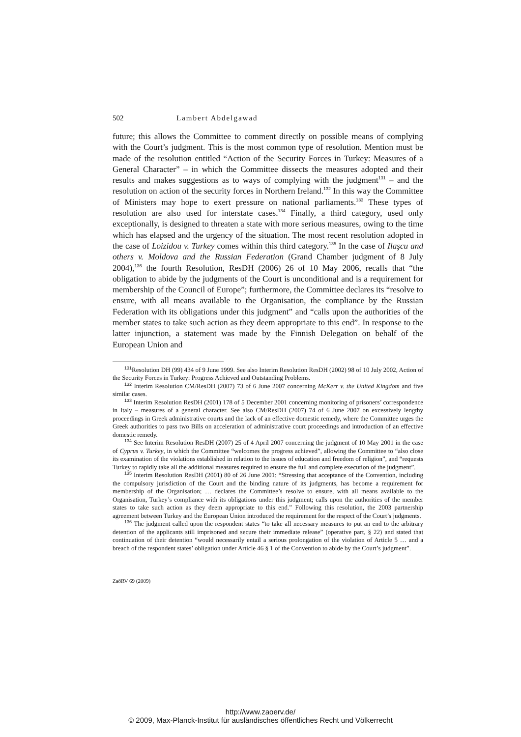502 Lambert Abdelgawad
future; this allows the Committee to comment directly on possible means of complying with the Court’s judgment. This is the most common type of resolution. Mention must be made of the resolution entitled “Action of the Security Forces in Turkey: Measures of a General Character” – in which the Committee dissects the measures adopted and their results and makes suggestions as to ways of complying with the judgment<sup>131</sup> – and the resolution on action of the security forces in Northern Ireland.<sup>132</sup> In this way the Committee of Ministers may hope to exert pressure on national parliaments.<sup>133</sup> These types of resolution are also used for interstate cases.<sup>134</sup> Finally, a third category, used only exceptionally, is designed to threaten a state with more serious measures, owing to the time which has elapsed and the urgency of the situation. The most recent resolution adopted in the case of Loizidou v. Turkey comes within this third category.<sup>135</sup> In the case of Ilaşcu and others v. Moldova and the Russian Federation (Grand Chamber judgment of 8 July 2004),<sup>136</sup> the fourth Resolution, ResDH (2006) 26 of 10 May 2006, recalls that “the obligation to abide by the judgments of the Court is unconditional and is a requirement for membership of the Council of Europe”; furthermore, the Committee declares its “resolve to ensure, with all means available to the Organisation, the compliance by the Russian Federation with its obligations under this judgment” and “calls upon the authorities of the member states to take such action as they deem appropriate to this end”. In response to the latter injunction, a statement was made by the Finnish Delegation on behalf of the European Union and
<sup>131</sup> Resolution DH (99) 434 of 9 June 1999. See also Interim Resolution ResDH (2002) 98 of 10 July 2002, Action of the Security Forces in Turkey: Progress Achieved and Outstanding Problems.
<sup>132</sup> Interim Resolution CM/ResDH (2007) 73 of 6 June 2007 concerning McKerr v. the United Kingdom and five similar cases.
<sup>133</sup> Interim Resolution ResDH (2001) 178 of 5 December 2001 concerning monitoring of prisoners’ correspondence in Italy – measures of a general character. See also CM/ResDH (2007) 74 of 6 June 2007 on excessively lengthy proceedings in Greek administrative courts and the lack of an effective domestic remedy, where the Committee urges the Greek authorities to pass two Bills on acceleration of administrative court proceedings and introduction of an effective domestic remedy.
<sup>134</sup> See Interim Resolution ResDH (2007) 25 of 4 April 2007 concerning the judgment of 10 May 2001 in the case of Cyprus v. Turkey, in which the Committee “welcomes the progress achieved”, allowing the Committee to “also close its examination of the violations established in relation to the issues of education and freedom of religion”, and “requests Turkey to rapidly take all the additional measures required to ensure the full and complete execution of the judgment”.
<sup>135</sup> Interim Resolution ResDH (2001) 80 of 26 June 2001: “Stressing that acceptance of the Convention, including the compulsory jurisdiction of the Court and the binding nature of its judgments, has become a requirement for membership of the Organisation; … declares the Committee’s resolve to ensure, with all means available to the Organisation, Turkey’s compliance with its obligations under this judgment; calls upon the authorities of the member states to take such action as they deem appropriate to this end.” Following this resolution, the 2003 partnership agreement between Turkey and the European Union introduced the requirement for the respect of the Court’s judgments.
<sup>136</sup> The judgment called upon the respondent states “to take all necessary measures to put an end to the arbitrary detention of the applicants still imprisoned and secure their immediate release” (operative part, § 22) and stated that continuation of their detention “would necessarily entail a serious prolongation of the violation of Article 5 … and a breach of the respondent states’ obligation under Article 46 § 1 of the Convention to abide by the Court’s judgment”.
ZaöRV 69 (2009)
http://www.zaoerv.de/
© 2009, Max-Planck-Institut für ausländisches öffentliches Recht und Völkerrecht